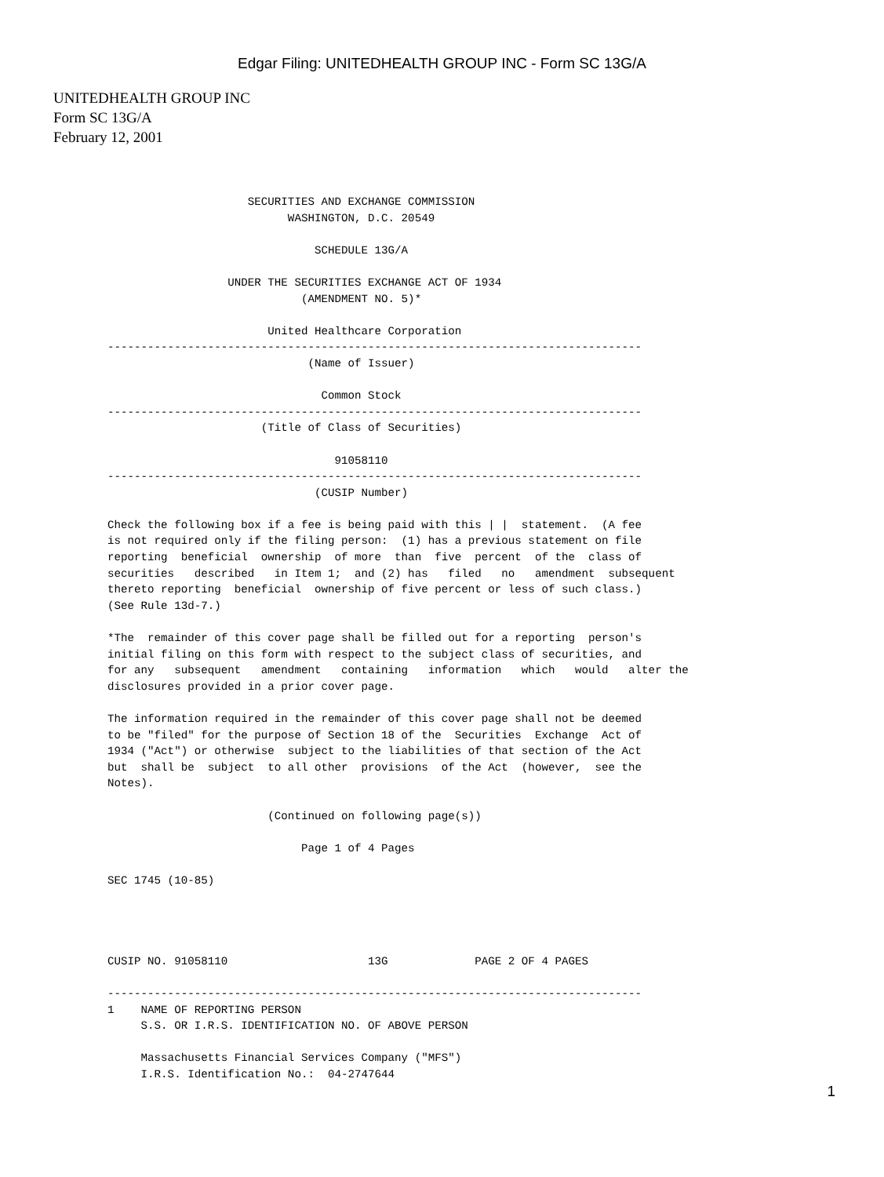Edgar Filing: UNITEDHEALTH GROUP INC - Form SC 13G/A
UNITEDHEALTH GROUP INC
Form SC 13G/A
February 12, 2001
                     SECURITIES AND EXCHANGE COMMISSION
                           WASHINGTON, D.C. 20549

                               SCHEDULE 13G/A

                  UNDER THE SECURITIES EXCHANGE ACT OF 1934
                             (AMENDMENT NO. 5)*

                        United Healthcare Corporation
--------------------------------------------------------------------------------
                              (Name of Issuer)

                                Common Stock
--------------------------------------------------------------------------------
                       (Title of Class of Securities)

                                  91058110
--------------------------------------------------------------------------------
                               (CUSIP Number)

Check the following box if a fee is being paid with this | |  statement.  (A fee
is not required only if the filing person:  (1) has a previous statement on file
reporting  beneficial  ownership  of more  than  five  percent  of the  class of
securities   described   in Item 1;  and (2) has   filed   no   amendment  subsequent
thereto reporting  beneficial  ownership of five percent or less of such class.)
(See Rule 13d-7.)

*The  remainder of this cover page shall be filled out for a reporting  person's
initial filing on this form with respect to the subject class of securities, and
for any   subsequent   amendment   containing   information   which   would   alter the
disclosures provided in a prior cover page.

The information required in the remainder of this cover page shall not be deemed
to be "filed" for the purpose of Section 18 of the  Securities  Exchange  Act of
1934 ("Act") or otherwise  subject to the liabilities of that section of the Act
but  shall be  subject  to all other  provisions  of the Act  (however,  see the
Notes).

                        (Continued on following page(s))

                             Page 1 of 4 Pages

SEC 1745 (10-85)




CUSIP NO. 91058110                     13G             PAGE 2 OF 4 PAGES

--------------------------------------------------------------------------------
1    NAME OF REPORTING PERSON
     S.S. OR I.R.S. IDENTIFICATION NO. OF ABOVE PERSON

     Massachusetts Financial Services Company ("MFS")
     I.R.S. Identification No.:  04-2747644
1